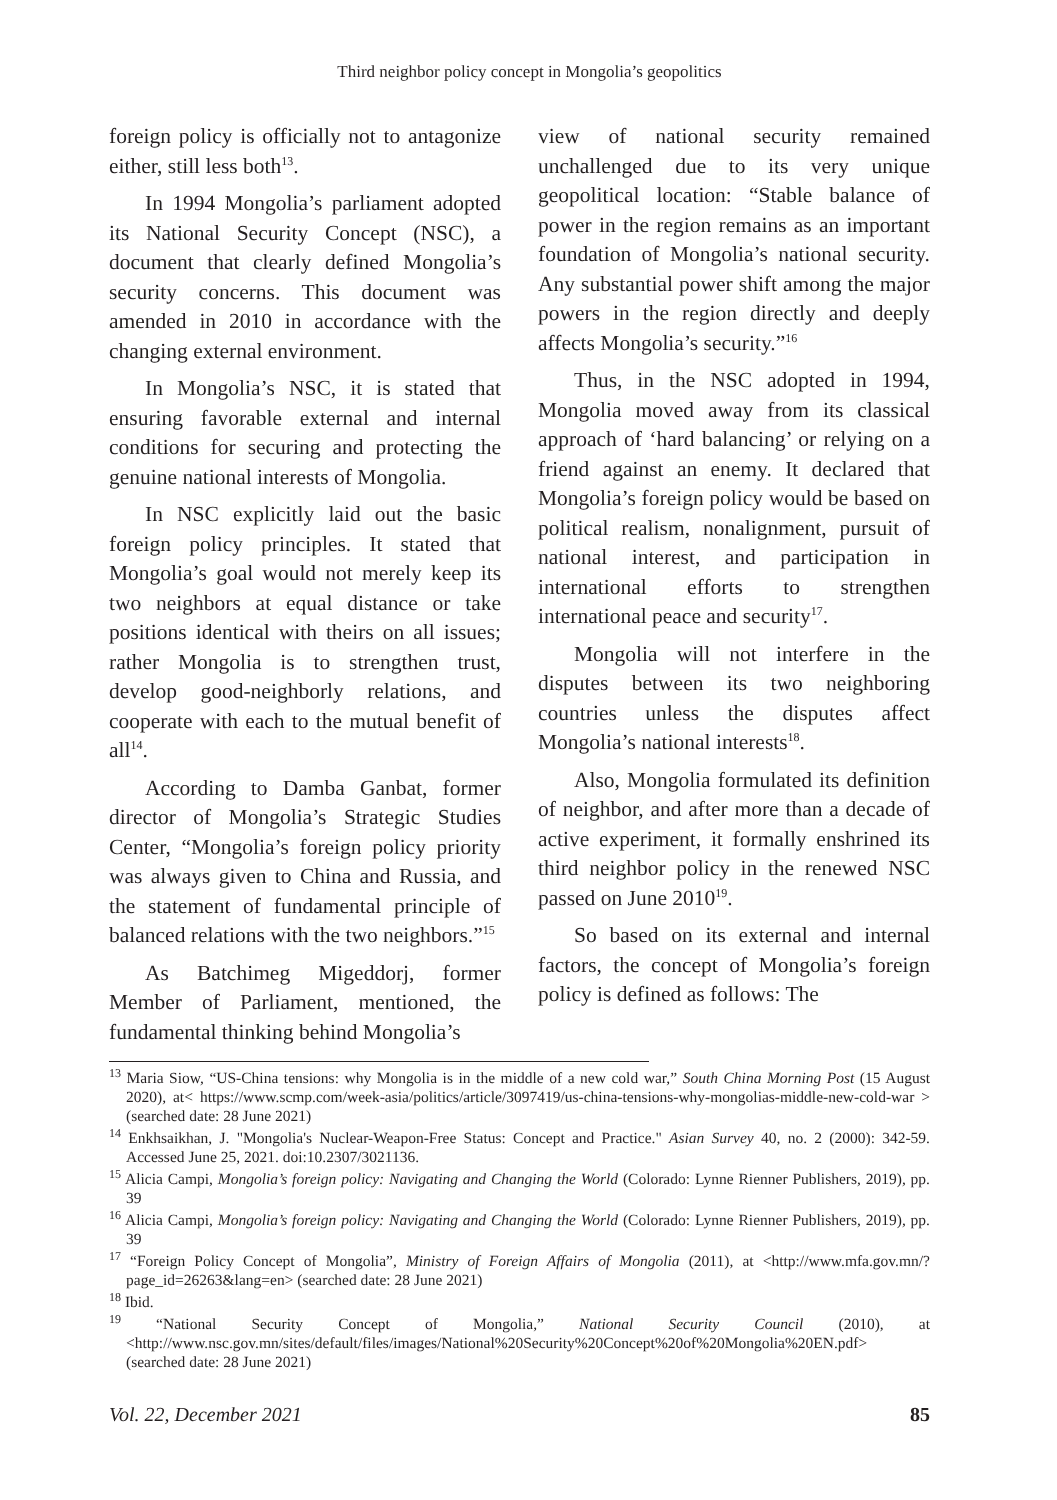Third neighbor policy concept in Mongolia’s geopolitics
foreign policy is officially not to antagonize either, still less both<sup>13</sup>.
In 1994 Mongolia’s parliament adopted its National Security Concept (NSC), a document that clearly defined Mongolia’s security concerns. This document was amended in 2010 in accordance with the changing external environment.
In Mongolia’s NSC, it is stated that ensuring favorable external and internal conditions for securing and protecting the genuine national interests of Mongolia.
In NSC explicitly laid out the basic foreign policy principles. It stated that Mongolia’s goal would not merely keep its two neighbors at equal distance or take positions identical with theirs on all issues; rather Mongolia is to strengthen trust, develop good-neighborly relations, and cooperate with each to the mutual benefit of all<sup>14</sup>.
According to Damba Ganbat, former director of Mongolia’s Strategic Studies Center, “Mongolia’s foreign policy priority was always given to China and Russia, and the statement of fundamental principle of balanced relations with the two neighbors.”<sup>15</sup>
As Batchimeg Migeddorj, former Member of Parliament, mentioned, the fundamental thinking behind Mongolia’s
view of national security remained unchallenged due to its very unique geopolitical location: “Stable balance of power in the region remains as an important foundation of Mongolia’s national security. Any substantial power shift among the major powers in the region directly and deeply affects Mongolia’s security.”<sup>16</sup>
Thus, in the NSC adopted in 1994, Mongolia moved away from its classical approach of ‘hard balancing’ or relying on a friend against an enemy. It declared that Mongolia’s foreign policy would be based on political realism, nonalignment, pursuit of national interest, and participation in international efforts to strengthen international peace and security<sup>17</sup>.
Mongolia will not interfere in the disputes between its two neighboring countries unless the disputes affect Mongolia’s national interests<sup>18</sup>.
Also, Mongolia formulated its definition of neighbor, and after more than a decade of active experiment, it formally enshrined its third neighbor policy in the renewed NSC passed on June 2010<sup>19</sup>.
So based on its external and internal factors, the concept of Mongolia’s foreign policy is defined as follows: The
<sup>13</sup> Maria Siow, “US-China tensions: why Mongolia is in the middle of a new cold war,” South China Morning Post (15 August 2020), at< https://www.scmp.com/week-asia/politics/article/3097419/us-china-tensions-why-mongolias-middle-new-cold-war > (searched date: 28 June 2021)
<sup>14</sup> Enkhsaikhan, J. "Mongolia's Nuclear-Weapon-Free Status: Concept and Practice." Asian Survey 40, no. 2 (2000): 342-59. Accessed June 25, 2021. doi:10.2307/3021136.
<sup>15</sup> Alicia Campi, Mongolia’s foreign policy: Navigating and Changing the World (Colorado: Lynne Rienner Publishers, 2019), pp. 39
<sup>16</sup> Alicia Campi, Mongolia’s foreign policy: Navigating and Changing the World (Colorado: Lynne Rienner Publishers, 2019), pp. 39
<sup>17</sup> “Foreign Policy Concept of Mongolia”, Ministry of Foreign Affairs of Mongolia (2011), at <http://www.mfa.gov.mn/?page_id=26263&lang=en> (searched date: 28 June 2021)
<sup>18</sup> Ibid.
<sup>19</sup> “National Security Concept of Mongolia,” National Security Council (2010), at <http://www.nsc.gov.mn/sites/default/files/images/National%20Security%20Concept%20of%20Mongolia%20EN.pdf> (searched date: 28 June 2021)
Vol. 22, December 2021 85